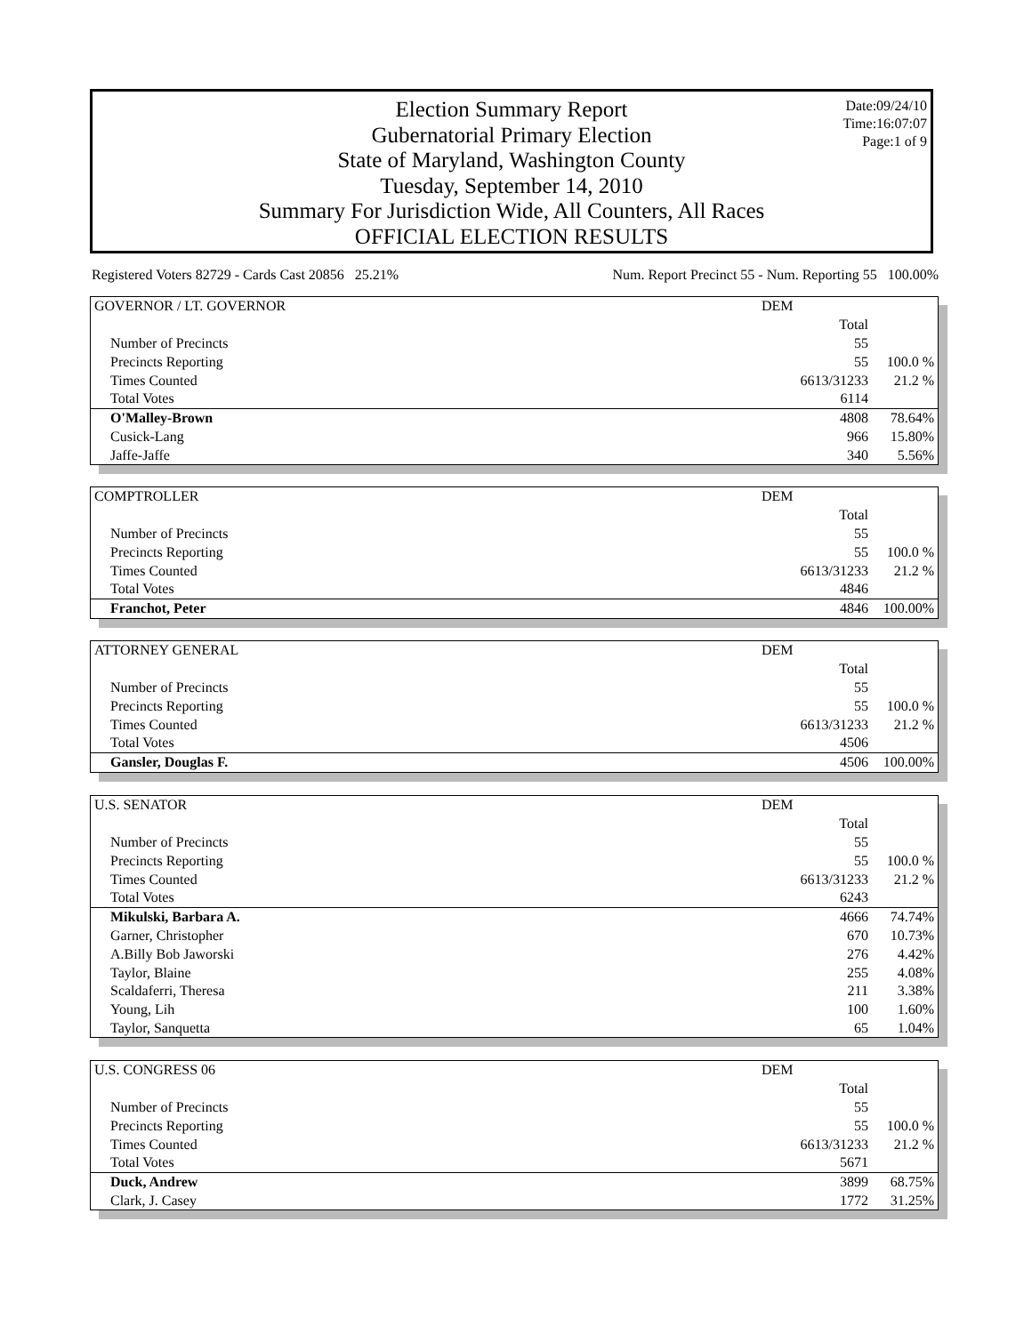Election Summary Report
Gubernatorial Primary Election
State of Maryland, Washington County
Tuesday, September 14, 2010
Summary For Jurisdiction Wide, All Counters, All Races
OFFICIAL ELECTION RESULTS
Date:09/24/10
Time:16:07:07
Page:1 of 9
Registered Voters 82729 - Cards Cast 20856 25.21% Num. Report Precinct 55 - Num. Reporting 55 100.00%
| GOVERNOR / LT. GOVERNOR | DEM | |
| | Total | |
| Number of Precincts | 55 | |
| Precincts Reporting | 55 | 100.0 % |
| Times Counted | 6613/31233 | 21.2 % |
| Total Votes | 6114 | |
| O'Malley-Brown | 4808 | 78.64% |
| Cusick-Lang | 966 | 15.80% |
| Jaffe-Jaffe | 340 | 5.56% |
| COMPTROLLER | DEM | |
| | Total | |
| Number of Precincts | 55 | |
| Precincts Reporting | 55 | 100.0 % |
| Times Counted | 6613/31233 | 21.2 % |
| Total Votes | 4846 | |
| Franchot, Peter | 4846 | 100.00% |
| ATTORNEY GENERAL | DEM | |
| | Total | |
| Number of Precincts | 55 | |
| Precincts Reporting | 55 | 100.0 % |
| Times Counted | 6613/31233 | 21.2 % |
| Total Votes | 4506 | |
| Gansler, Douglas F. | 4506 | 100.00% |
| U.S. SENATOR | DEM | |
| | Total | |
| Number of Precincts | 55 | |
| Precincts Reporting | 55 | 100.0 % |
| Times Counted | 6613/31233 | 21.2 % |
| Total Votes | 6243 | |
| Mikulski, Barbara A. | 4666 | 74.74% |
| Garner, Christopher | 670 | 10.73% |
| A.Billy Bob Jaworski | 276 | 4.42% |
| Taylor, Blaine | 255 | 4.08% |
| Scaldaferri, Theresa | 211 | 3.38% |
| Young, Lih | 100 | 1.60% |
| Taylor, Sanquetta | 65 | 1.04% |
| U.S. CONGRESS 06 | DEM | |
| | Total | |
| Number of Precincts | 55 | |
| Precincts Reporting | 55 | 100.0 % |
| Times Counted | 6613/31233 | 21.2 % |
| Total Votes | 5671 | |
| Duck, Andrew | 3899 | 68.75% |
| Clark, J. Casey | 1772 | 31.25% |